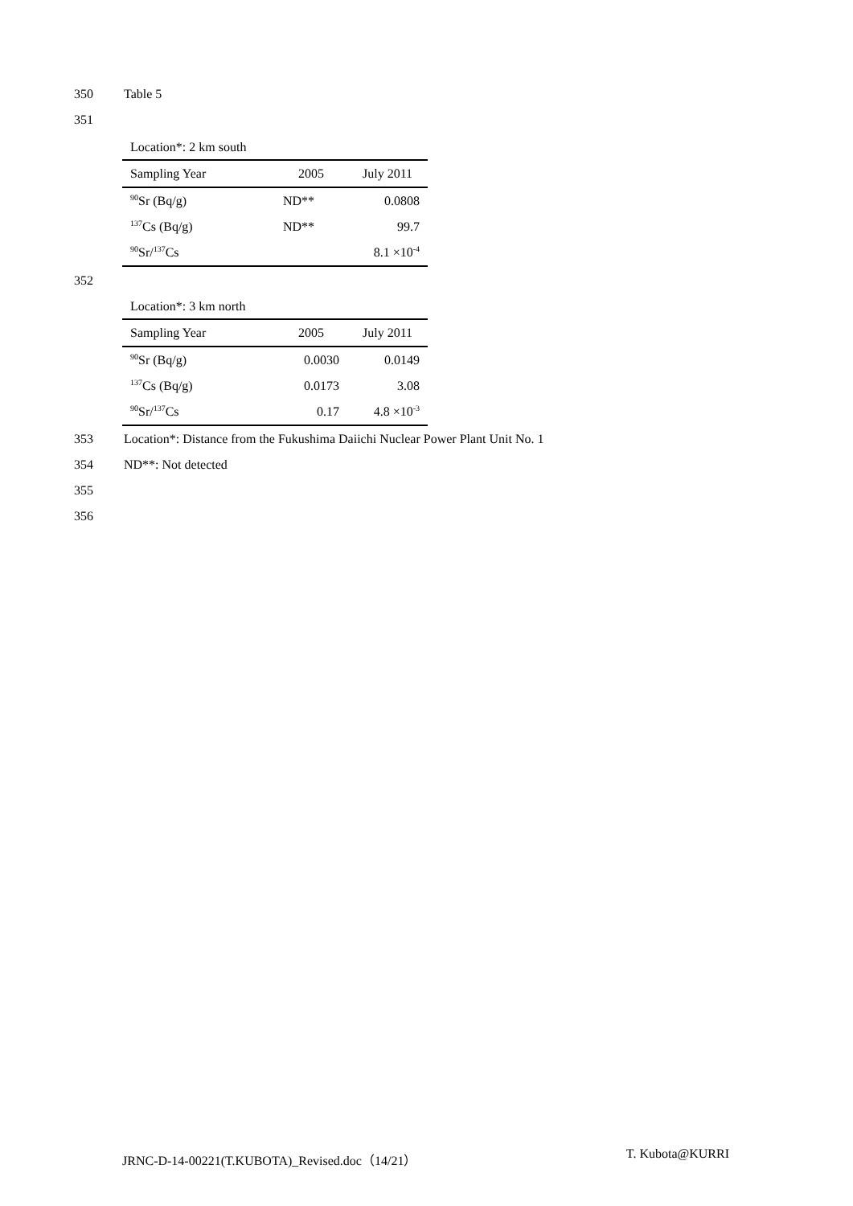350 Table 5
351
Location*: 2 km south
| Sampling Year | 2005 | July 2011 |
| --- | --- | --- |
| <sup>90</sup>Sr (Bq/g) | ND** | 0.0808 |
| <sup>137</sup>Cs (Bq/g) | ND** | 99.7 |
| <sup>90</sup>Sr/<sup>137</sup>Cs | | 8.1 ×10<sup>-4</sup> |
352
Location*: 3 km north
| Sampling Year | 2005 | July 2011 |
| --- | --- | --- |
| <sup>90</sup>Sr (Bq/g) | 0.0030 | 0.0149 |
| <sup>137</sup>Cs (Bq/g) | 0.0173 | 3.08 |
| <sup>90</sup>Sr/<sup>137</sup>Cs | 0.17 | 4.8 ×10<sup>-3</sup> |
353 Location*: Distance from the Fukushima Daiichi Nuclear Power Plant Unit No. 1
354 ND**: Not detected
355
356
JRNC-D-14-00221(T.KUBOTA)_Revised.doc（14/21） T. Kubota@KURRI